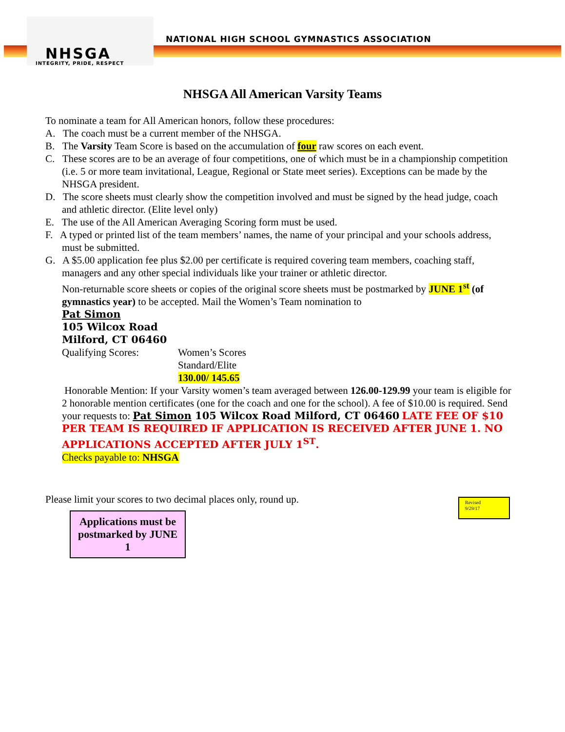NHSGA
INTEGRITY, PRIDE, RESPECT
NATIONAL HIGH SCHOOL GYMNASTICS ASSOCIATION
NHSGA All American Varsity Teams
To nominate a team for All American honors, follow these procedures:
A. The coach must be a current member of the NHSGA.
B. The Varsity Team Score is based on the accumulation of four raw scores on each event.
C. These scores are to be an average of four competitions, one of which must be in a championship competition (i.e. 5 or more team invitational, League, Regional or State meet series). Exceptions can be made by the NHSGA president.
D. The score sheets must clearly show the competition involved and must be signed by the head judge, coach and athletic director. (Elite level only)
E. The use of the All American Averaging Scoring form must be used.
F. A typed or printed list of the team members’ names, the name of your principal and your schools address, must be submitted.
G. A $5.00 application fee plus $2.00 per certificate is required covering team members, coaching staff, managers and any other special individuals like your trainer or athletic director.
Non-returnable score sheets or copies of the original score sheets must be postmarked by JUNE 1<sup>st</sup> (of gymnastics year) to be accepted. Mail the Women’s Team nomination to
Pat Simon
105 Wilcox Road
Milford, CT 06460
Qualifying Scores: Women’s Scores
Standard/Elite
130.00/ 145.65
Honorable Mention: If your Varsity women’s team averaged between 126.00-129.99 your team is eligible for 2 honorable mention certificates (one for the coach and one for the school). A fee of $10.00 is required. Send your requests to: Pat Simon 105 Wilcox Road Milford, CT 06460 LATE FEE OF $10 PER TEAM IS REQUIRED IF APPLICATION IS RECEIVED AFTER JUNE 1. NO APPLICATIONS ACCEPTED AFTER JULY 1<sup>ST</sup>.
Checks payable to: NHSGA
Please limit your scores to two decimal places only, round up.
Applications must be postmarked by JUNE 1
Revised
9/29/17